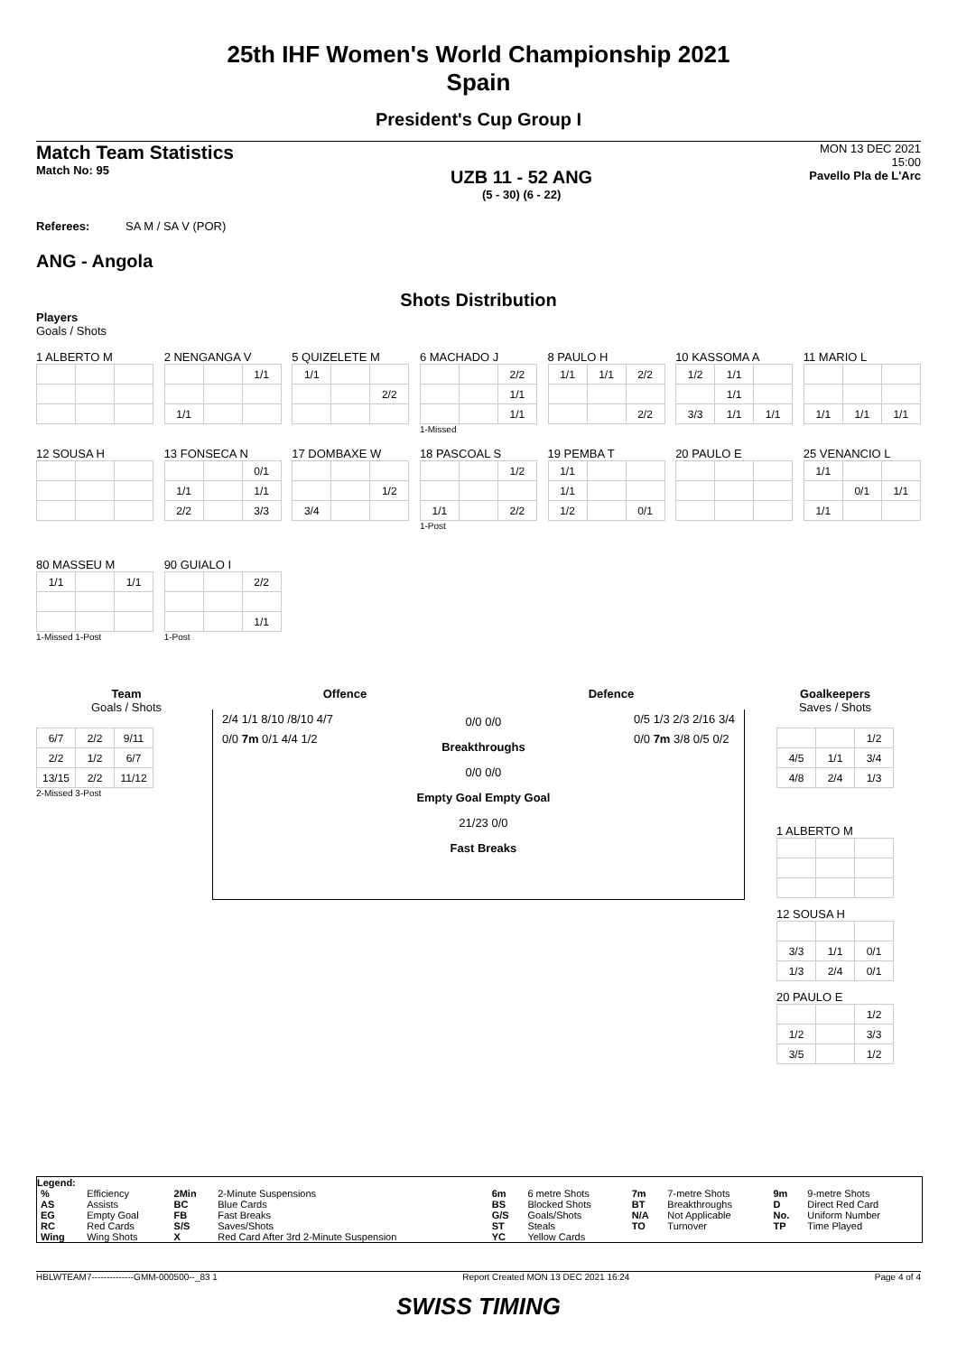25th IHF Women's World Championship 2021
Spain
President's Cup Group I
Match Team Statistics
Match No: 95
UZB 11 - 52 ANG
(5 - 30) (6 - 22)
MON 13 DEC 2021
15:00
Pavello Pla de L'Arc
Referees: SA M / SA V (POR)
ANG - Angola
Shots Distribution
Players
Goals / Shots
1 ALBERTO M
2 NENGANGA V
| | | 1/1 |
| 1/1 | | |
5 QUIZELETE M
| 1/1 | | |
| | | 2/2 |
6 MACHADO J
| | | 2/2 |
| | | 1/1 |
| | | 1/1 |
1-Missed
8 PAULO H
| 1/1 | 1/1 | 2/2 |
| | | 2/2 |
10 KASSOMA A
| 1/2 | 1/1 | |
| | 1/1 | |
| 3/3 | 1/1 | 1/1 |
11 MARIO L
| 1/1 | 1/1 | 1/1 |
12 SOUSA H
13 FONSECA N
| | | 0/1 |
| 1/1 | | 1/1 |
| 2/2 | | 3/3 |
17 DOMBAXE W
| | | 1/2 |
| 3/4 | | |
18 PASCOAL S
| | | 1/2 |
| 1/1 | | 2/2 |
1-Post
19 PEMBA T
| 1/1 | | |
| 1/1 | | |
| 1/2 | | 0/1 |
20 PAULO E
25 VENANCIO L
| 1/1 | | |
| | 0/1 | 1/1 |
| 1/1 | | |
80 MASSEU M
| 1/1 | | 1/1 |
1-Missed 1-Post
90 GUIALO I
| | | 2/2 |
| | | 1/1 |
1-Post
Team
Goals / Shots
| 6/7 | 2/2 | 9/11 |
| 2/2 | 1/2 | 6/7 |
| 13/15 | 2/2 | 11/12 |
2-Missed 3-Post
Offence Defence
2/4 1/1 8/10 /8/10 4/7
0/0 7m 0/1 4/4 1/2
0/0 0/0
Breakthroughs
0/0 0/0
Empty Goal Empty Goal
21/23 0/0
Fast Breaks
0/5 1/3 2/3 2/16 3/4
0/0 7m 3/8 0/5 0/2
Goalkeepers
Saves / Shots
| | | 1/2 |
| 4/5 | 1/1 | 3/4 |
| 4/8 | 2/4 | 1/3 |
1 ALBERTO M
12 SOUSA H
| 3/3 | 1/1 | 0/1 |
| 1/3 | 2/4 | 0/1 |
20 PAULO E
| | | 1/2 |
| 1/2 | | 3/3 |
| 3/5 | | 1/2 |
Legend:
| % | Efficiency | 2Min | 2-Minute Suspensions | 6m | 6 metre Shots | 7m | 7-metre Shots | 9m | 9-metre Shots |
| AS | Assists | BC | Blue Cards | BS | Blocked Shots | BT | Breakthroughs | D | Direct Red Card |
| EG | Empty Goal | FB | Fast Breaks | G/S | Goals/Shots | N/A | Not Applicable | No. | Uniform Number |
| RC | Red Cards | S/S | Saves/Shots | ST | Steals | TO | Turnover | TP | Time Played |
| Wing | Wing Shots | X | Red Card After 3rd 2-Minute Suspension | YC | Yellow Cards | | | | |
HBLWTEAM7--------------GMM-000500--_83 1 Report Created MON 13 DEC 2021 16:24 Page 4 of 4
SWISS TIMING